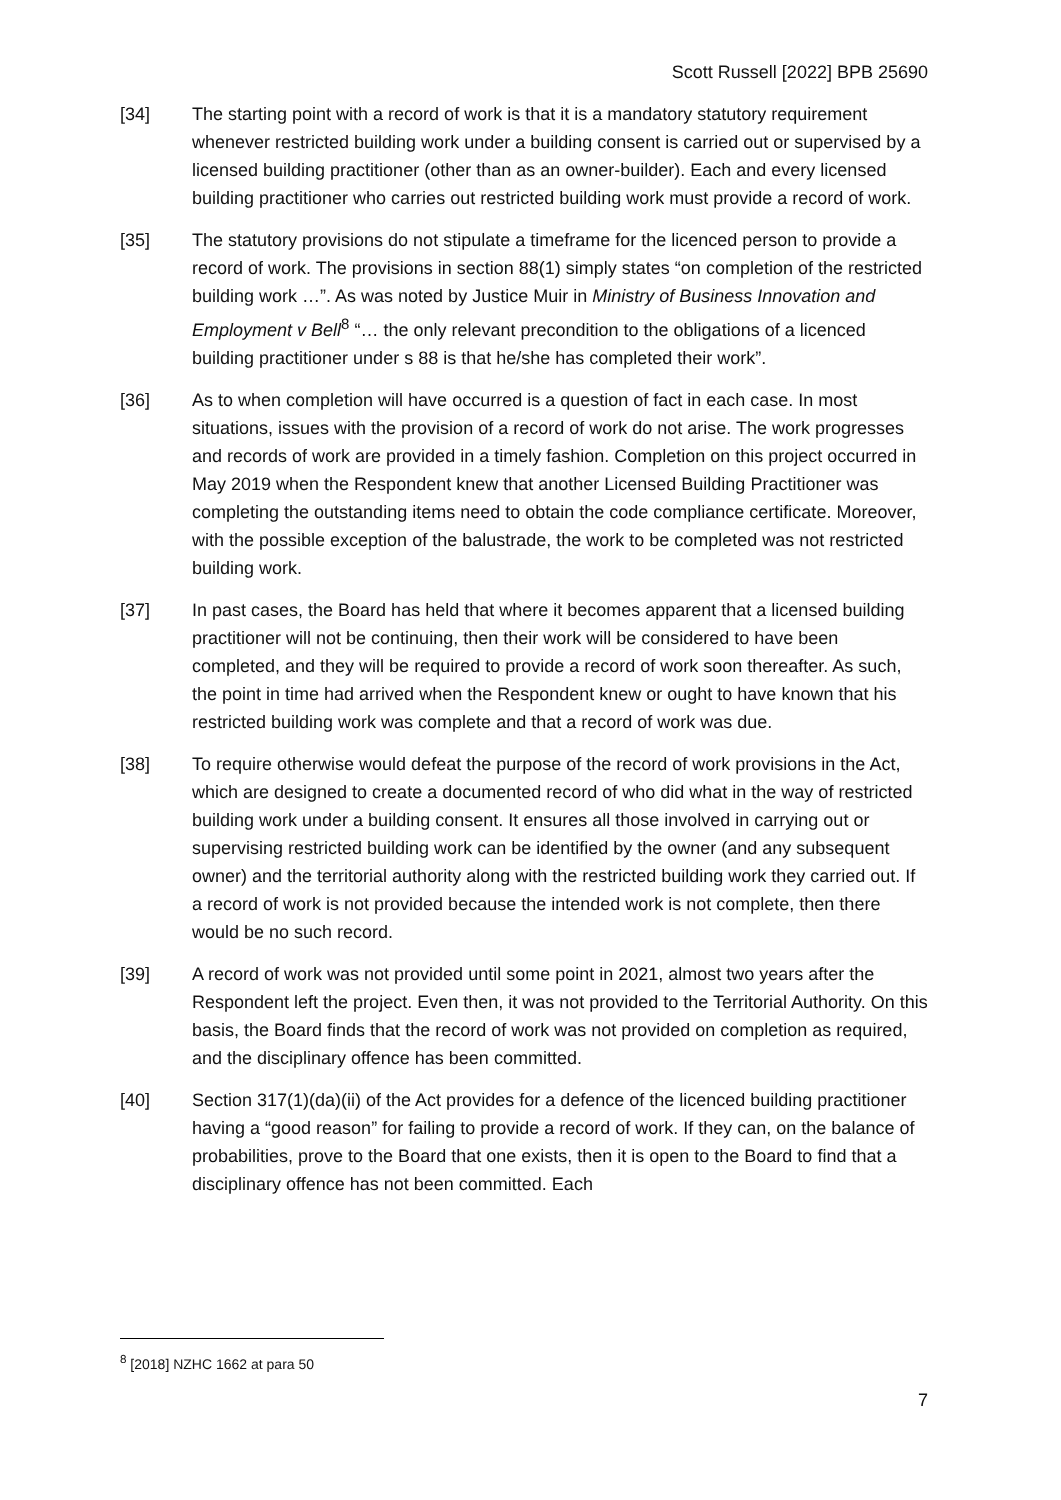Scott Russell [2022] BPB 25690
[34] The starting point with a record of work is that it is a mandatory statutory requirement whenever restricted building work under a building consent is carried out or supervised by a licensed building practitioner (other than as an owner-builder). Each and every licensed building practitioner who carries out restricted building work must provide a record of work.
[35] The statutory provisions do not stipulate a timeframe for the licenced person to provide a record of work. The provisions in section 88(1) simply states “on completion of the restricted building work …”. As was noted by Justice Muir in Ministry of Business Innovation and Employment v Bell<sup>8</sup> “… the only relevant precondition to the obligations of a licenced building practitioner under s 88 is that he/she has completed their work”.
[36] As to when completion will have occurred is a question of fact in each case. In most situations, issues with the provision of a record of work do not arise. The work progresses and records of work are provided in a timely fashion. Completion on this project occurred in May 2019 when the Respondent knew that another Licensed Building Practitioner was completing the outstanding items need to obtain the code compliance certificate. Moreover, with the possible exception of the balustrade, the work to be completed was not restricted building work.
[37] In past cases, the Board has held that where it becomes apparent that a licensed building practitioner will not be continuing, then their work will be considered to have been completed, and they will be required to provide a record of work soon thereafter. As such, the point in time had arrived when the Respondent knew or ought to have known that his restricted building work was complete and that a record of work was due.
[38] To require otherwise would defeat the purpose of the record of work provisions in the Act, which are designed to create a documented record of who did what in the way of restricted building work under a building consent. It ensures all those involved in carrying out or supervising restricted building work can be identified by the owner (and any subsequent owner) and the territorial authority along with the restricted building work they carried out. If a record of work is not provided because the intended work is not complete, then there would be no such record.
[39] A record of work was not provided until some point in 2021, almost two years after the Respondent left the project. Even then, it was not provided to the Territorial Authority. On this basis, the Board finds that the record of work was not provided on completion as required, and the disciplinary offence has been committed.
[40] Section 317(1)(da)(ii) of the Act provides for a defence of the licenced building practitioner having a “good reason” for failing to provide a record of work. If they can, on the balance of probabilities, prove to the Board that one exists, then it is open to the Board to find that a disciplinary offence has not been committed. Each
<sup>8</sup> [2018] NZHC 1662 at para 50
7